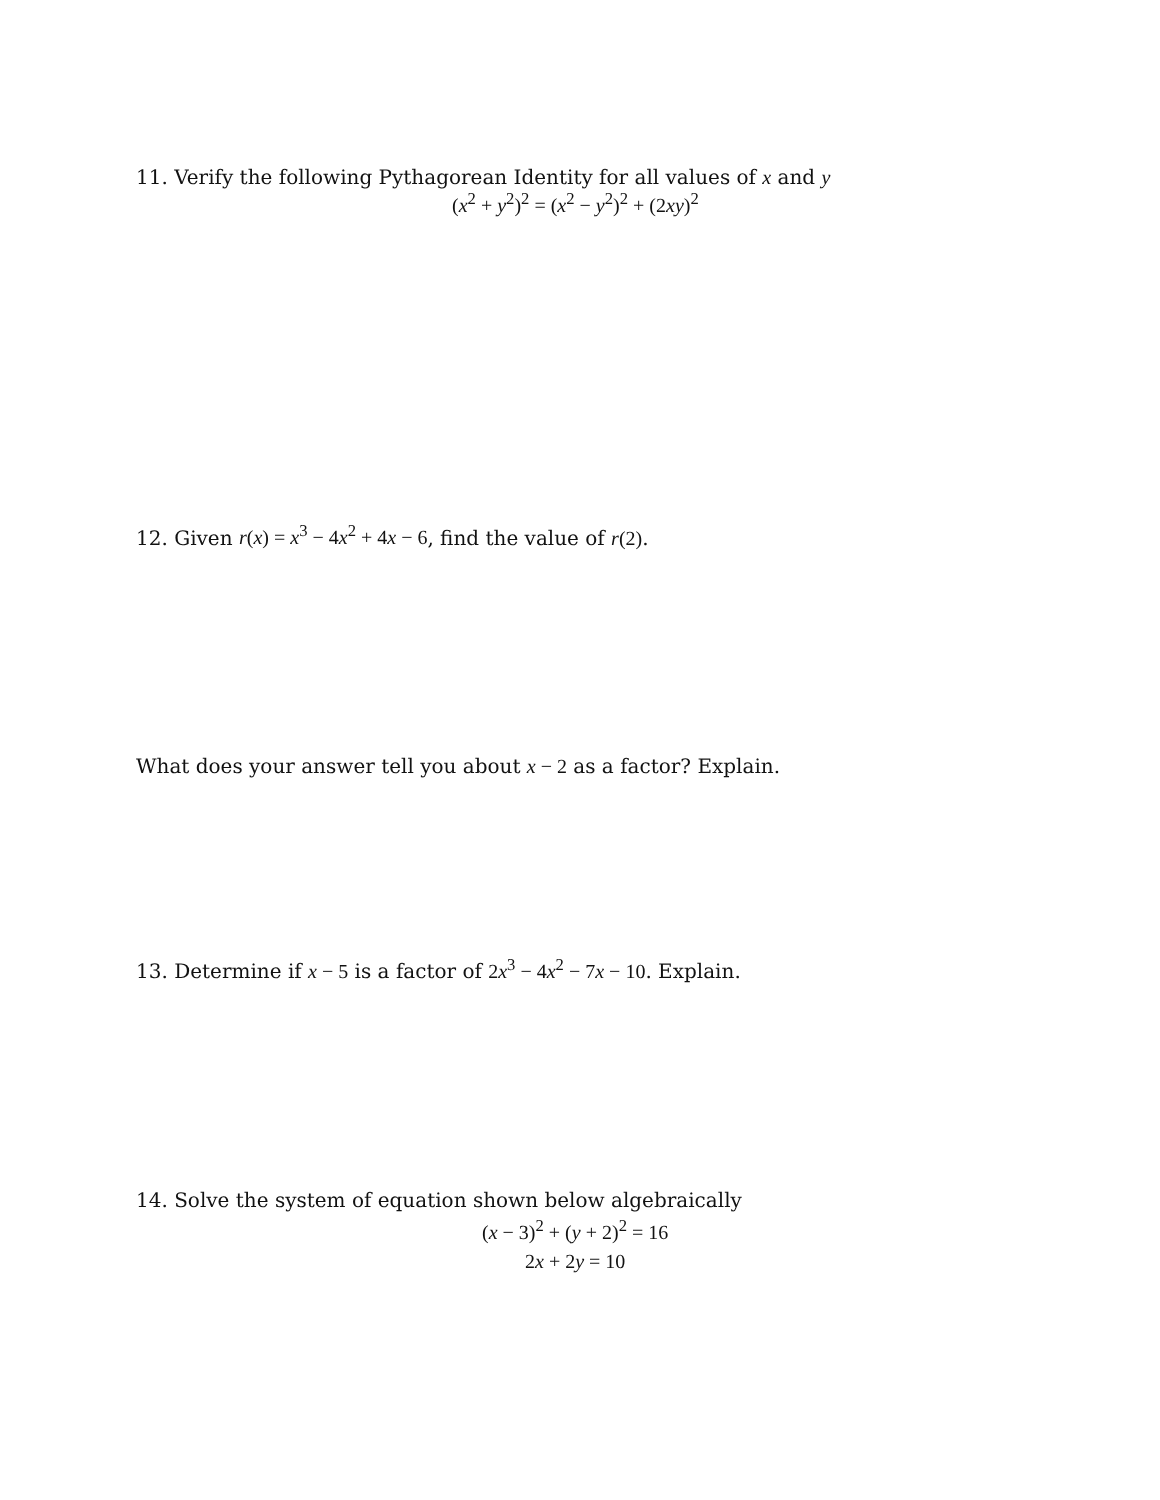11. Verify the following Pythagorean Identity for all values of x and y
(x<sup>2</sup> + y<sup>2</sup>)<sup>2</sup> = (x<sup>2</sup> − y<sup>2</sup>)<sup>2</sup> + (2xy)<sup>2</sup>
12. Given r(x) = x<sup>3</sup> − 4x<sup>2</sup> + 4x − 6, find the value of r(2).
What does your answer tell you about x − 2 as a factor? Explain.
13. Determine if x − 5 is a factor of 2x<sup>3</sup> − 4x<sup>2</sup> − 7x − 10. Explain.
14. Solve the system of equation shown below algebraically
(x − 3)<sup>2</sup> + (y + 2)<sup>2</sup> = 16
2x + 2y = 10